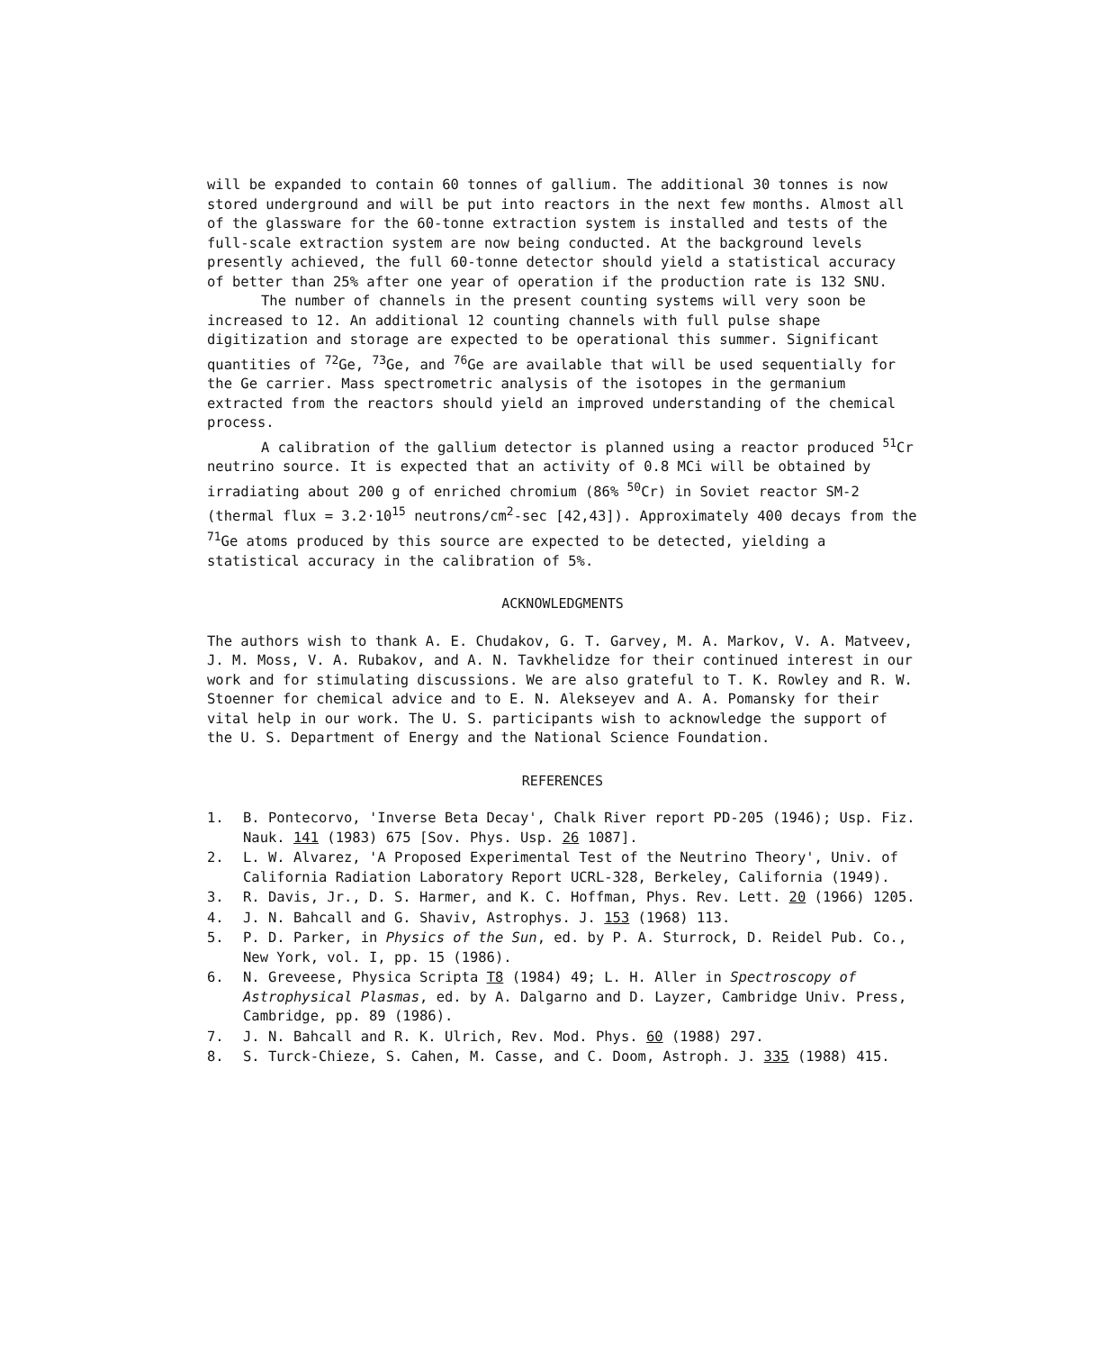will be expanded to contain 60 tonnes of gallium. The additional 30 tonnes is now stored underground and will be put into reactors in the next few months. Almost all of the glassware for the 60-tonne extraction system is installed and tests of the full-scale extraction system are now being conducted. At the background levels presently achieved, the full 60-tonne detector should yield a statistical accuracy of better than 25% after one year of operation if the production rate is 132 SNU.
The number of channels in the present counting systems will very soon be increased to 12. An additional 12 counting channels with full pulse shape digitization and storage are expected to be operational this summer. Significant quantities of <sup>72</sup>Ge, <sup>73</sup>Ge, and <sup>76</sup>Ge are available that will be used sequentially for the Ge carrier. Mass spectrometric analysis of the isotopes in the germanium extracted from the reactors should yield an improved understanding of the chemical process.
A calibration of the gallium detector is planned using a reactor produced <sup>51</sup>Cr neutrino source. It is expected that an activity of 0.8 MCi will be obtained by irradiating about 200 g of enriched chromium (86% <sup>50</sup>Cr) in Soviet reactor SM-2 (thermal flux = 3.2·10<sup>15</sup> neutrons/cm<sup>2</sup>-sec [42,43]). Approximately 400 decays from the <sup>71</sup>Ge atoms produced by this source are expected to be detected, yielding a statistical accuracy in the calibration of 5%.
ACKNOWLEDGMENTS
The authors wish to thank A. E. Chudakov, G. T. Garvey, M. A. Markov, V. A. Matveev, J. M. Moss, V. A. Rubakov, and A. N. Tavkhelidze for their continued interest in our work and for stimulating discussions. We are also grateful to T. K. Rowley and R. W. Stoenner for chemical advice and to E. N. Alekseyev and A. A. Pomansky for their vital help in our work. The U. S. participants wish to acknowledge the support of the U. S. Department of Energy and the National Science Foundation.
REFERENCES
1. B. Pontecorvo, 'Inverse Beta Decay', Chalk River report PD-205 (1946); Usp. Fiz. Nauk. 141 (1983) 675 [Sov. Phys. Usp. 26 1087].
2. L. W. Alvarez, 'A Proposed Experimental Test of the Neutrino Theory', Univ. of California Radiation Laboratory Report UCRL-328, Berkeley, California (1949).
3. R. Davis, Jr., D. S. Harmer, and K. C. Hoffman, Phys. Rev. Lett. 20 (1966) 1205.
4. J. N. Bahcall and G. Shaviv, Astrophys. J. 153 (1968) 113.
5. P. D. Parker, in Physics of the Sun, ed. by P. A. Sturrock, D. Reidel Pub. Co., New York, vol. I, pp. 15 (1986).
6. N. Greveese, Physica Scripta T8 (1984) 49; L. H. Aller in Spectroscopy of Astrophysical Plasmas, ed. by A. Dalgarno and D. Layzer, Cambridge Univ. Press, Cambridge, pp. 89 (1986).
7. J. N. Bahcall and R. K. Ulrich, Rev. Mod. Phys. 60 (1988) 297.
8. S. Turck-Chieze, S. Cahen, M. Casse, and C. Doom, Astroph. J. 335 (1988) 415.